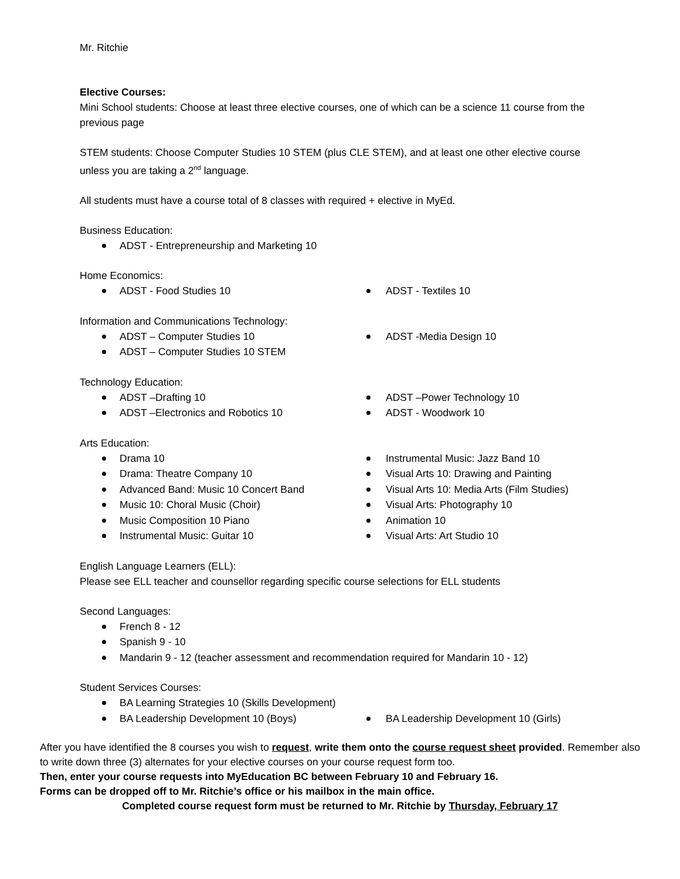Mr. Ritchie
Elective Courses:
Mini School students: Choose at least three elective courses, one of which can be a science 11 course from the previous page
STEM students: Choose Computer Studies 10 STEM (plus CLE STEM), and at least one other elective course unless you are taking a 2<sup>nd</sup> language.
All students must have a course total of 8 classes with required + elective in MyEd.
Business Education:
ADST - Entrepreneurship and Marketing 10
Home Economics:
ADST - Food Studies 10 ADST - Textiles 10
Information and Communications Technology:
ADST – Computer Studies 10
ADST – Computer Studies 10 STEM
ADST -Media Design 10
Technology Education:
ADST –Drafting 10
ADST –Electronics and Robotics 10
ADST –Power Technology 10
ADST - Woodwork 10
Arts Education:
Drama 10
Drama: Theatre Company 10
Advanced Band: Music 10 Concert Band
Music 10: Choral Music (Choir)
Music Composition 10 Piano
Instrumental Music: Guitar 10
Instrumental Music: Jazz Band 10
Visual Arts 10: Drawing and Painting
Visual Arts 10: Media Arts (Film Studies)
Visual Arts: Photography 10
Animation 10
Visual Arts: Art Studio 10
English Language Learners (ELL):
Please see ELL teacher and counsellor regarding specific course selections for ELL students
Second Languages:
French 8 - 12
Spanish 9 - 10
Mandarin 9 - 12 (teacher assessment and recommendation required for Mandarin 10 - 12)
Student Services Courses:
BA Learning Strategies 10 (Skills Development)
BA Leadership Development 10 (Boys) BA Leadership Development 10 (Girls)
After you have identified the 8 courses you wish to request, write them onto the course request sheet provided. Remember also to write down three (3) alternates for your elective courses on your course request form too.
Then, enter your course requests into MyEducation BC between February 10 and February 16.
Forms can be dropped off to Mr. Ritchie’s office or his mailbox in the main office.
Completed course request form must be returned to Mr. Ritchie by Thursday, February 17